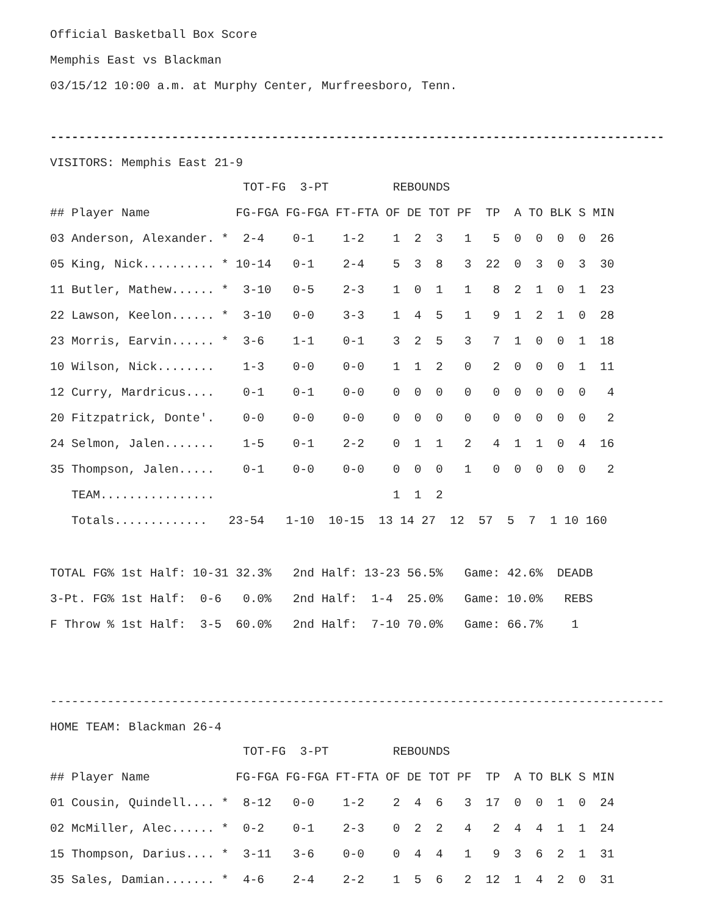Official Basketball Box Score
Memphis East vs Blackman
03/15/12 10:00 a.m. at Murphy Center, Murfreesboro, Tenn.
--------------------------------------------------------------------------------------
VISITORS: Memphis East 21-9
| TOT-FG 3-PT REBOUNDS |
| ## Player Name FG-FGA FG-FGA FT-FTA OF DE TOT PF TP A TO BLK S MIN |
| 03 Anderson, Alexander. * 2-4 0-1 1-2 1 2 3 1 5 0 0 0 0 26 |
| 05 King, Nick.......... * 10-14 0-1 2-4 5 3 8 3 22 0 3 0 3 30 |
| 11 Butler, Mathew...... * 3-10 0-5 2-3 1 0 1 1 8 2 1 0 1 23 |
| 22 Lawson, Keelon...... * 3-10 0-0 3-3 1 4 5 1 9 1 2 1 0 28 |
| 23 Morris, Earvin...... * 3-6 1-1 0-1 3 2 5 3 7 1 0 0 1 18 |
| 10 Wilson, Nick........ 1-3 0-0 0-0 1 1 2 0 2 0 0 0 1 11 |
| 12 Curry, Mardricus.... 0-1 0-1 0-0 0 0 0 0 0 0 0 0 0 4 |
| 20 Fitzpatrick, Donte'. 0-0 0-0 0-0 0 0 0 0 0 0 0 0 0 2 |
| 24 Selmon, Jalen....... 1-5 0-1 2-2 0 1 1 2 4 1 1 0 4 16 |
| 35 Thompson, Jalen..... 0-1 0-0 0-0 0 0 0 1 0 0 0 0 0 2 |
| TEAM................ 1 1 2 |
| Totals............. 23-54 1-10 10-15 13 14 27 12 57 5 7 1 10 160 |
TOTAL FG% 1st Half: 10-31 32.3% 2nd Half: 13-23 56.5% Game: 42.6% DEADB
3-Pt. FG% 1st Half: 0-6 0.0% 2nd Half: 1-4 25.0% Game: 10.0% REBS
F Throw % 1st Half: 3-5 60.0% 2nd Half: 7-10 70.0% Game: 66.7% 1
--------------------------------------------------------------------------------------
HOME TEAM: Blackman 26-4
| TOT-FG 3-PT REBOUNDS |
| ## Player Name FG-FGA FG-FGA FT-FTA OF DE TOT PF TP A TO BLK S MIN |
| 01 Cousin, Quindell.... * 8-12 0-0 1-2 2 4 6 3 17 0 0 1 0 24 |
| 02 McMiller, Alec...... * 0-2 0-1 2-3 0 2 2 4 2 4 4 1 1 24 |
| 15 Thompson, Darius.... * 3-11 3-6 0-0 0 4 4 1 9 3 6 2 1 31 |
| 35 Sales, Damian....... * 4-6 2-4 2-2 1 5 6 2 12 1 4 2 0 31 |